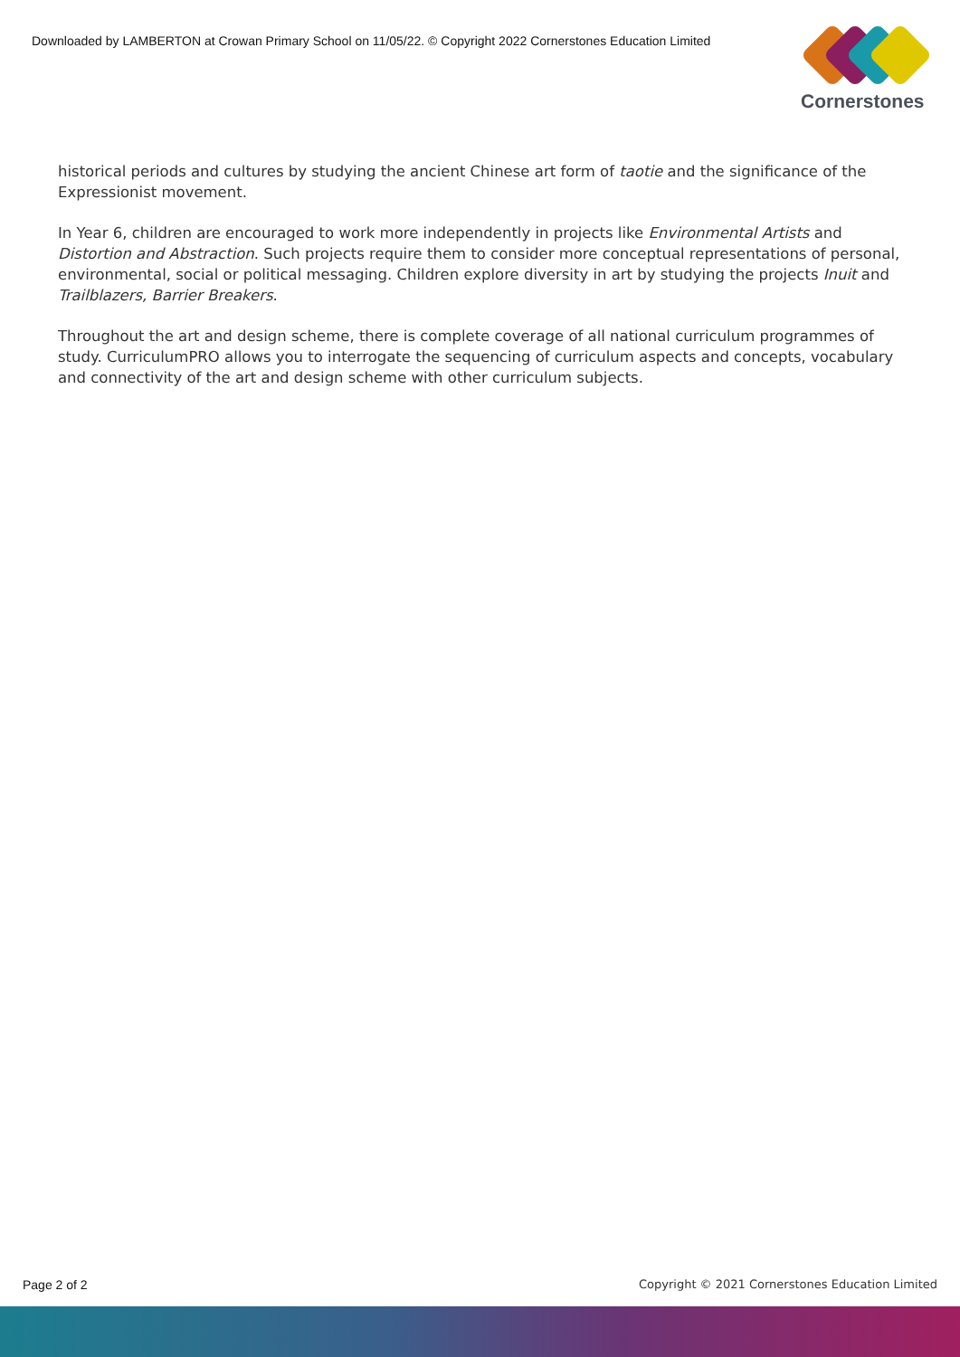Downloaded by LAMBERTON at Crowan Primary School on 11/05/22. © Copyright 2022 Cornerstones Education Limited
Cornerstones
historical periods and cultures by studying the ancient Chinese art form of taotie and the significance of the Expressionist movement.
In Year 6, children are encouraged to work more independently in projects like Environmental Artists and Distortion and Abstraction. Such projects require them to consider more conceptual representations of personal, environmental, social or political messaging. Children explore diversity in art by studying the projects Inuit and Trailblazers, Barrier Breakers.
Throughout the art and design scheme, there is complete coverage of all national curriculum programmes of study. CurriculumPRO allows you to interrogate the sequencing of curriculum aspects and concepts, vocabulary and connectivity of the art and design scheme with other curriculum subjects.
Page 2 of 2 Copyright © 2021 Cornerstones Education Limited